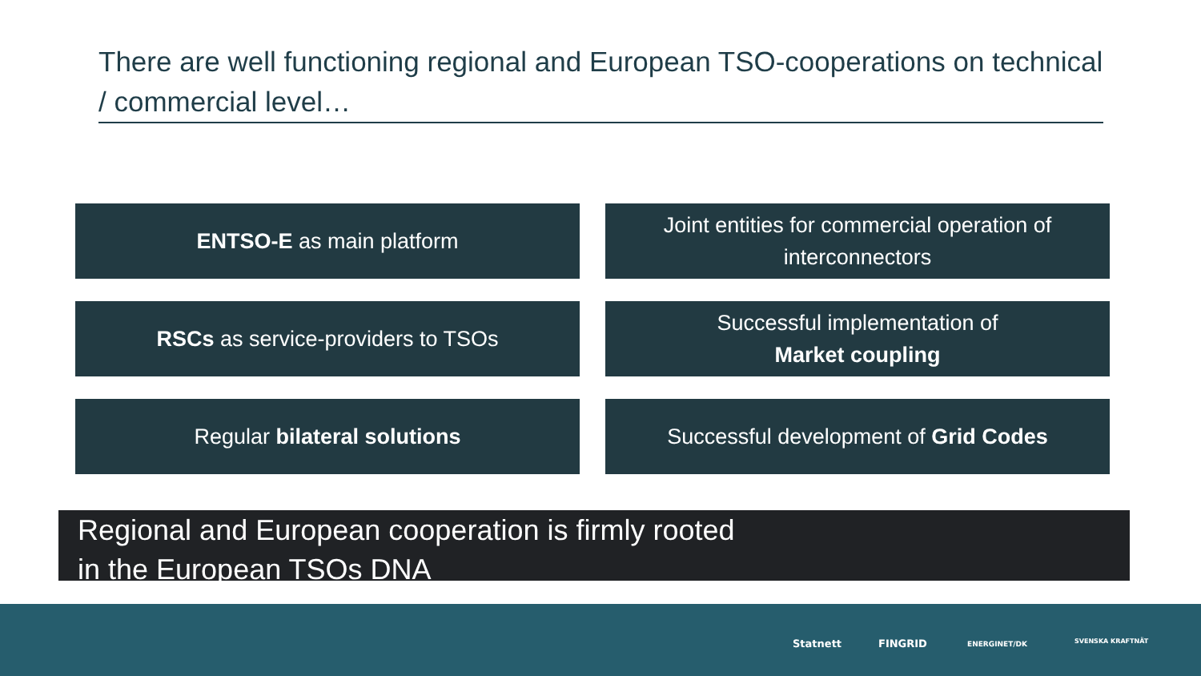There are well functioning regional and European TSO-cooperations on technical / commercial level…
ENTSO-E as main platform
Joint entities for commercial operation of
interconnectors
RSCs as service-providers to TSOs
Successful implementation of
Market coupling
Regular bilateral solutions
Successful development of Grid Codes
Regional and European cooperation is firmly rooted
in the European TSOs DNA
Statnett FINGRID ENERGINET/DK SVENSKA KRAFTNÄT